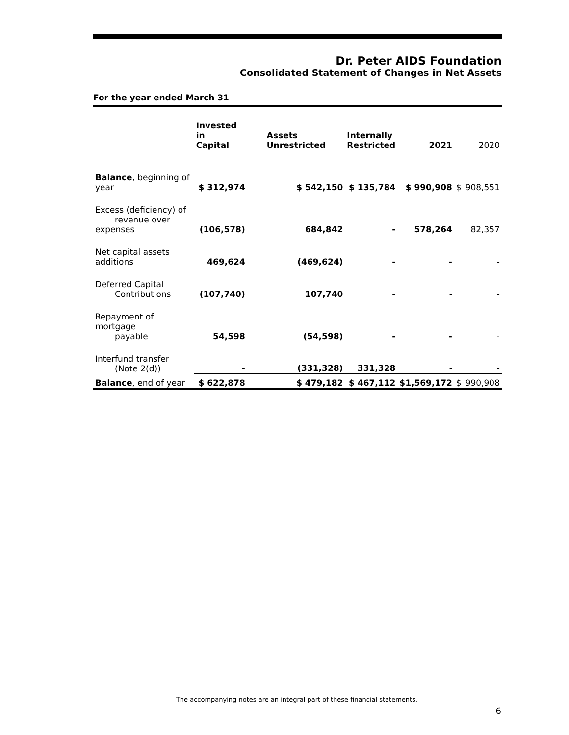Dr. Peter AIDS Foundation
Consolidated Statement of Changes in Net Assets
For the year ended March 31
| | Invested in Capital | Assets Unrestricted | Internally Restricted | 2021 | | 2020 |
| --- | --- | --- | --- | --- | --- | --- |
| Balance , beginning of year | $ 312,974 | $ 542,150 | $ 135,784 | $ 990,908 | $ | 908,551 |
| Excess (deficiency) of revenue over expenses | (106,578) | 684,842 | - | 578,264 | | 82,357 |
| Net capital assets additions | 469,624 | (469,624) | - | - | | - |
| Deferred Capital Contributions | (107,740) | 107,740 | - | - | | - |
| Repayment of mortgage payable | 54,598 | (54,598) | - | - | | - |
| Interfund transfer (Note 2(d)) | - | (331,328) | 331,328 | - | | - |
| Balance , end of year | $ 622,878 | $ 479,182 | $ 467,112 | $1,569,172 | $ | 990,908 |
The accompanying notes are an integral part of these financial statements.
6